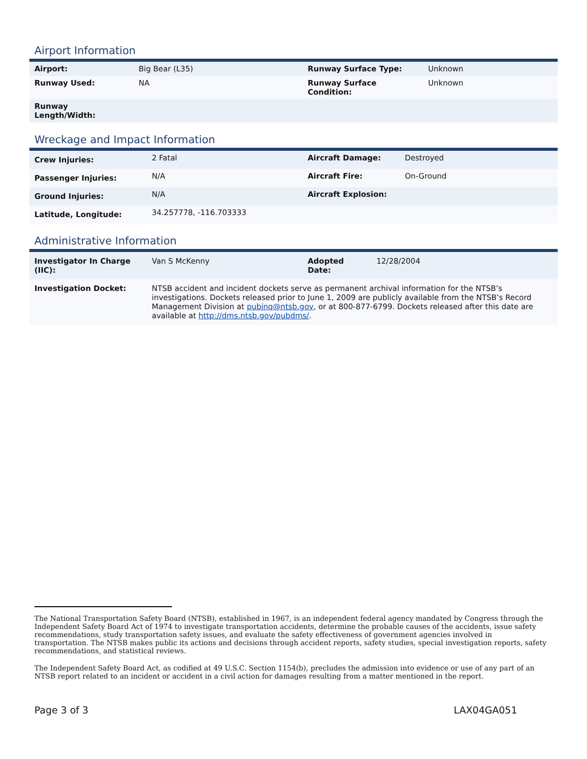Airport Information
| Airport: | Big Bear (L35) | Runway Surface Type: | Unknown |
| Runway Used: | NA | Runway Surface Condition: | Unknown |
| Runway Length/Width: | | | |
Wreckage and Impact Information
| Crew Injuries: | 2 Fatal | Aircraft Damage: | Destroyed |
| Passenger Injuries: | N/A | Aircraft Fire: | On-Ground |
| Ground Injuries: | N/A | Aircraft Explosion: | |
| Latitude, Longitude: | 34.257778, -116.703333 | | |
Administrative Information
| Investigator In Charge (IIC): | Van S McKenny | Adopted Date: | 12/28/2004 |
| Investigation Docket: | NTSB accident and incident dockets serve as permanent archival information for the NTSB’s investigations. Dockets released prior to June 1, 2009 are publicly available from the NTSB’s Record Management Division at pubinq@ntsb.gov , or at 800-877-6799. Dockets released after this date are available at http://dms.ntsb.gov/pubdms/ . | | |
The National Transportation Safety Board (NTSB), established in 1967, is an independent federal agency mandated by Congress through the Independent Safety Board Act of 1974 to investigate transportation accidents, determine the probable causes of the accidents, issue safety recommendations, study transportation safety issues, and evaluate the safety effectiveness of government agencies involved in transportation. The NTSB makes public its actions and decisions through accident reports, safety studies, special investigation reports, safety recommendations, and statistical reviews.
The Independent Safety Board Act, as codified at 49 U.S.C. Section 1154(b), precludes the admission into evidence or use of any part of an NTSB report related to an incident or accident in a civil action for damages resulting from a matter mentioned in the report.
Page 3 of 3 LAX04GA051